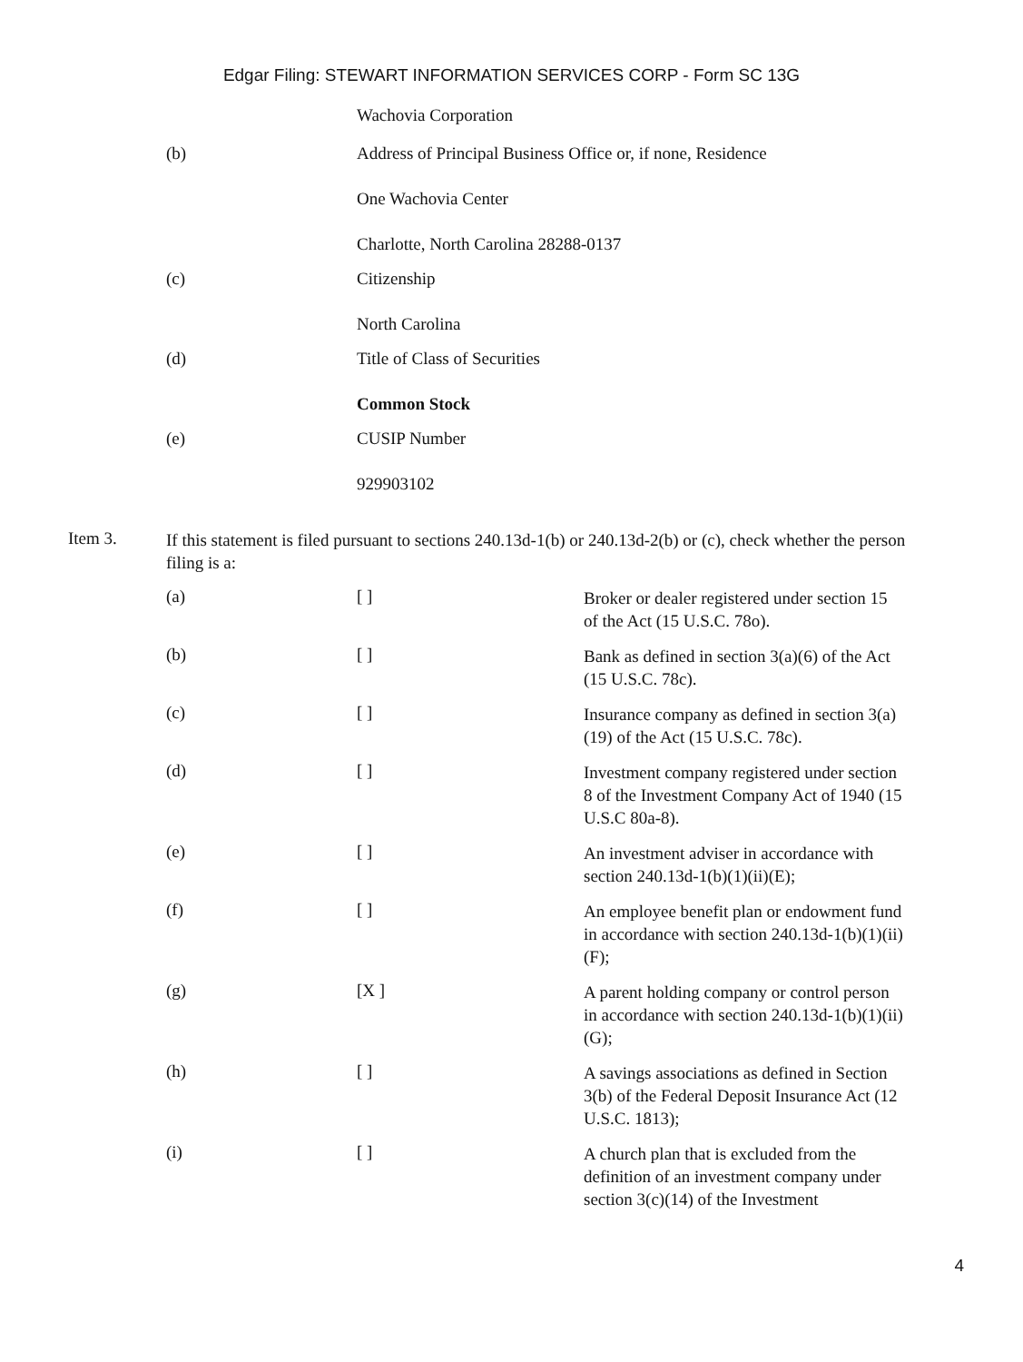Edgar Filing: STEWART INFORMATION SERVICES CORP - Form SC 13G
Wachovia Corporation
(b) Address of Principal Business Office or, if none, Residence
One Wachovia Center
Charlotte, North Carolina 28288-0137
(c) Citizenship
North Carolina
(d) Title of Class of Securities
Common Stock
(e) CUSIP Number
929903102
Item 3.
If this statement is filed pursuant to sections 240.13d-1(b) or 240.13d-2(b) or (c), check whether the person filing is a:
(a) [ ]
Broker or dealer registered under section 15 of the Act (15 U.S.C. 78o).
(b) [ ]
Bank as defined in section 3(a)(6) of the Act (15 U.S.C. 78c).
(c) [ ]
Insurance company as defined in section 3(a)(19) of the Act (15 U.S.C. 78c).
(d) [ ]
Investment company registered under section 8 of the Investment Company Act of 1940 (15 U.S.C 80a-8).
(e) [ ]
An investment adviser in accordance with section 240.13d-1(b)(1)(ii)(E);
(f) [ ]
An employee benefit plan or endowment fund in accordance with section 240.13d-1(b)(1)(ii)(F);
(g) [X ]
A parent holding company or control person in accordance with section 240.13d-1(b)(1)(ii)(G);
(h) [ ]
A savings associations as defined in Section 3(b) of the Federal Deposit Insurance Act (12 U.S.C. 1813);
(i) [ ]
A church plan that is excluded from the definition of an investment company under section 3(c)(14) of the Investment
4